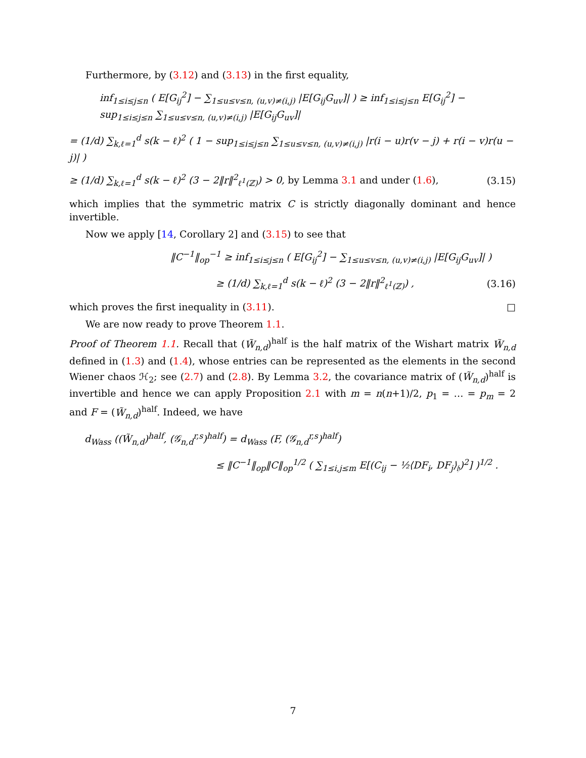Furthermore, by (3.12) and (3.13) in the first equality,
inf<sub>1≤i≤j≤n</sub> ( E[G<sub>ij</sub><sup>2</sup>] − ∑<sub>1≤u≤v≤n, (u,v)≠(i,j)</sub> |E[G<sub>ij</sub>G<sub>uv</sub>]| ) ≥ inf<sub>1≤i≤j≤n</sub> E[G<sub>ij</sub><sup>2</sup>] − sup<sub>1≤i≤j≤n</sub> ∑<sub>1≤u≤v≤n, (u,v)≠(i,j)</sub> |E[G<sub>ij</sub>G<sub>uv</sub>]|
= (1/d) ∑<sub>k,ℓ=1</sub><sup>d</sup> s(k − ℓ)<sup>2</sup> ( 1 − sup<sub>1≤i≤j≤n</sub> ∑<sub>1≤u≤v≤n, (u,v)≠(i,j)</sub> |r(i − u)r(v − j) + r(i − v)r(u − j)| )
≥ (1/d) ∑<sub>k,ℓ=1</sub><sup>d</sup> s(k − ℓ)<sup>2</sup> (3 − 2‖r‖<sup>2</sup><sub>ℓ<sup>1</sup>(ℤ)</sub>) > 0, by Lemma 3.1 and under (1.6),
(3.15)
which implies that the symmetric matrix C is strictly diagonally dominant and hence invertible.
Now we apply [14, Corollary 2] and (3.15) to see that
‖C<sup>−1</sup>‖<sub>op</sub><sup>−1</sup> ≥ inf<sub>1≤i≤j≤n</sub> ( E[G<sub>ij</sub><sup>2</sup>] − ∑<sub>1≤u≤v≤n, (u,v)≠(i,j)</sub> |E[G<sub>ij</sub>G<sub>uv</sub>]| )
≥ (1/d) ∑<sub>k,ℓ=1</sub><sup>d</sup> s(k − ℓ)<sup>2</sup> (3 − 2‖r‖<sup>2</sup><sub>ℓ<sup>1</sup>(ℤ)</sub>) ,
(3.16)
which proves the first inequality in (3.11). □
We are now ready to prove Theorem 1.1.
Proof of Theorem 1.1. Recall that (W̃<sub>n,d</sub>)<sup>half</sup> is the half matrix of the Wishart matrix W̃<sub>n,d</sub> defined in (1.3) and (1.4), whose entries can be represented as the elements in the second Wiener chaos ℋ<sub>2</sub>; see (2.7) and (2.8). By Lemma 3.2, the covariance matrix of (W̃<sub>n,d</sub>)<sup>half</sup> is invertible and hence we can apply Proposition 2.1 with m = n(n+1)/2, p<sub>1</sub> = … = p<sub>m</sub> = 2 and F = (W̃<sub>n,d</sub>)<sup>half</sup>. Indeed, we have
d<sub>Wass</sub> ((W̃<sub>n,d</sub>)<sup>half</sup>, (𝒢<sub>n,d</sub><sup>r,s</sup>)<sup>half</sup>) = d<sub>Wass</sub> (F, (𝒢<sub>n,d</sub><sup>r,s</sup>)<sup>half</sup>)
≤ ‖C<sup>−1</sup>‖<sub>op</sub>‖C‖<sub>op</sub><sup>1/2</sup> ( ∑<sub>1≤i,j≤m</sub> E[(C<sub>ij</sub> − ½⟨DF<sub>i</sub>, DF<sub>j</sub>⟩<sub>𝔥</sub>)<sup>2</sup>] )<sup>1/2</sup> .
7